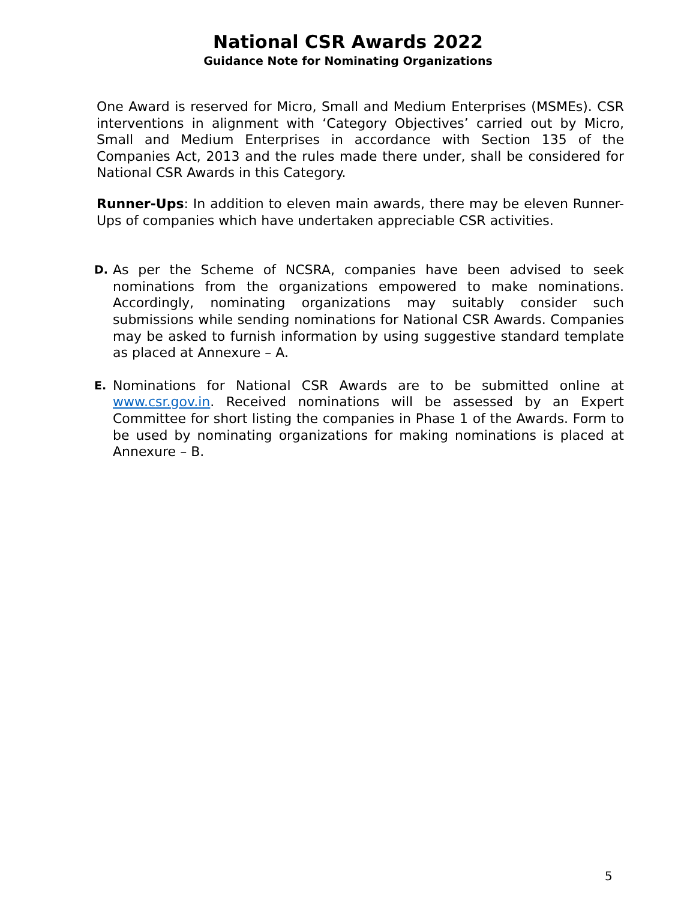National CSR Awards 2022
Guidance Note for Nominating Organizations
One Award is reserved for Micro, Small and Medium Enterprises (MSMEs). CSR interventions in alignment with ‘Category Objectives’ carried out by Micro, Small and Medium Enterprises in accordance with Section 135 of the Companies Act, 2013 and the rules made there under, shall be considered for National CSR Awards in this Category.
Runner-Ups: In addition to eleven main awards, there may be eleven Runner-Ups of companies which have undertaken appreciable CSR activities.
D.
As per the Scheme of NCSRA, companies have been advised to seek nominations from the organizations empowered to make nominations. Accordingly, nominating organizations may suitably consider such submissions while sending nominations for National CSR Awards. Companies may be asked to furnish information by using suggestive standard template as placed at Annexure – A.
E.
Nominations for National CSR Awards are to be submitted online at www.csr.gov.in. Received nominations will be assessed by an Expert Committee for short listing the companies in Phase 1 of the Awards. Form to be used by nominating organizations for making nominations is placed at Annexure – B.
5